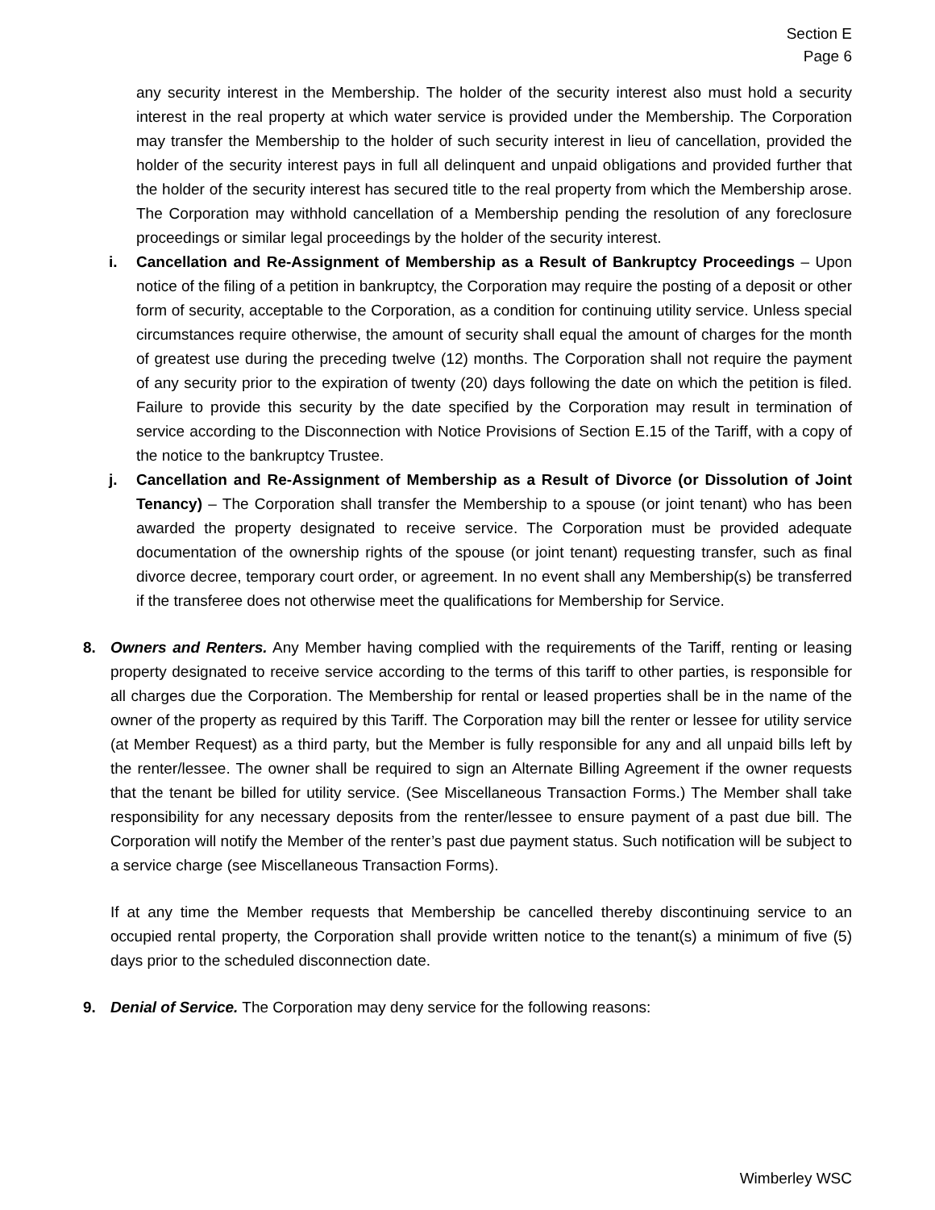Section E
Page 6
any security interest in the Membership. The holder of the security interest also must hold a security interest in the real property at which water service is provided under the Membership. The Corporation may transfer the Membership to the holder of such security interest in lieu of cancellation, provided the holder of the security interest pays in full all delinquent and unpaid obligations and provided further that the holder of the security interest has secured title to the real property from which the Membership arose. The Corporation may withhold cancellation of a Membership pending the resolution of any foreclosure proceedings or similar legal proceedings by the holder of the security interest.
i. Cancellation and Re-Assignment of Membership as a Result of Bankruptcy Proceedings – Upon notice of the filing of a petition in bankruptcy, the Corporation may require the posting of a deposit or other form of security, acceptable to the Corporation, as a condition for continuing utility service. Unless special circumstances require otherwise, the amount of security shall equal the amount of charges for the month of greatest use during the preceding twelve (12) months. The Corporation shall not require the payment of any security prior to the expiration of twenty (20) days following the date on which the petition is filed. Failure to provide this security by the date specified by the Corporation may result in termination of service according to the Disconnection with Notice Provisions of Section E.15 of the Tariff, with a copy of the notice to the bankruptcy Trustee.
j. Cancellation and Re-Assignment of Membership as a Result of Divorce (or Dissolution of Joint Tenancy) – The Corporation shall transfer the Membership to a spouse (or joint tenant) who has been awarded the property designated to receive service. The Corporation must be provided adequate documentation of the ownership rights of the spouse (or joint tenant) requesting transfer, such as final divorce decree, temporary court order, or agreement. In no event shall any Membership(s) be transferred if the transferee does not otherwise meet the qualifications for Membership for Service.
8. Owners and Renters. Any Member having complied with the requirements of the Tariff, renting or leasing property designated to receive service according to the terms of this tariff to other parties, is responsible for all charges due the Corporation. The Membership for rental or leased properties shall be in the name of the owner of the property as required by this Tariff. The Corporation may bill the renter or lessee for utility service (at Member Request) as a third party, but the Member is fully responsible for any and all unpaid bills left by the renter/lessee. The owner shall be required to sign an Alternate Billing Agreement if the owner requests that the tenant be billed for utility service. (See Miscellaneous Transaction Forms.) The Member shall take responsibility for any necessary deposits from the renter/lessee to ensure payment of a past due bill. The Corporation will notify the Member of the renter’s past due payment status. Such notification will be subject to a service charge (see Miscellaneous Transaction Forms).
If at any time the Member requests that Membership be cancelled thereby discontinuing service to an occupied rental property, the Corporation shall provide written notice to the tenant(s) a minimum of five (5) days prior to the scheduled disconnection date.
9. Denial of Service. The Corporation may deny service for the following reasons:
Wimberley WSC